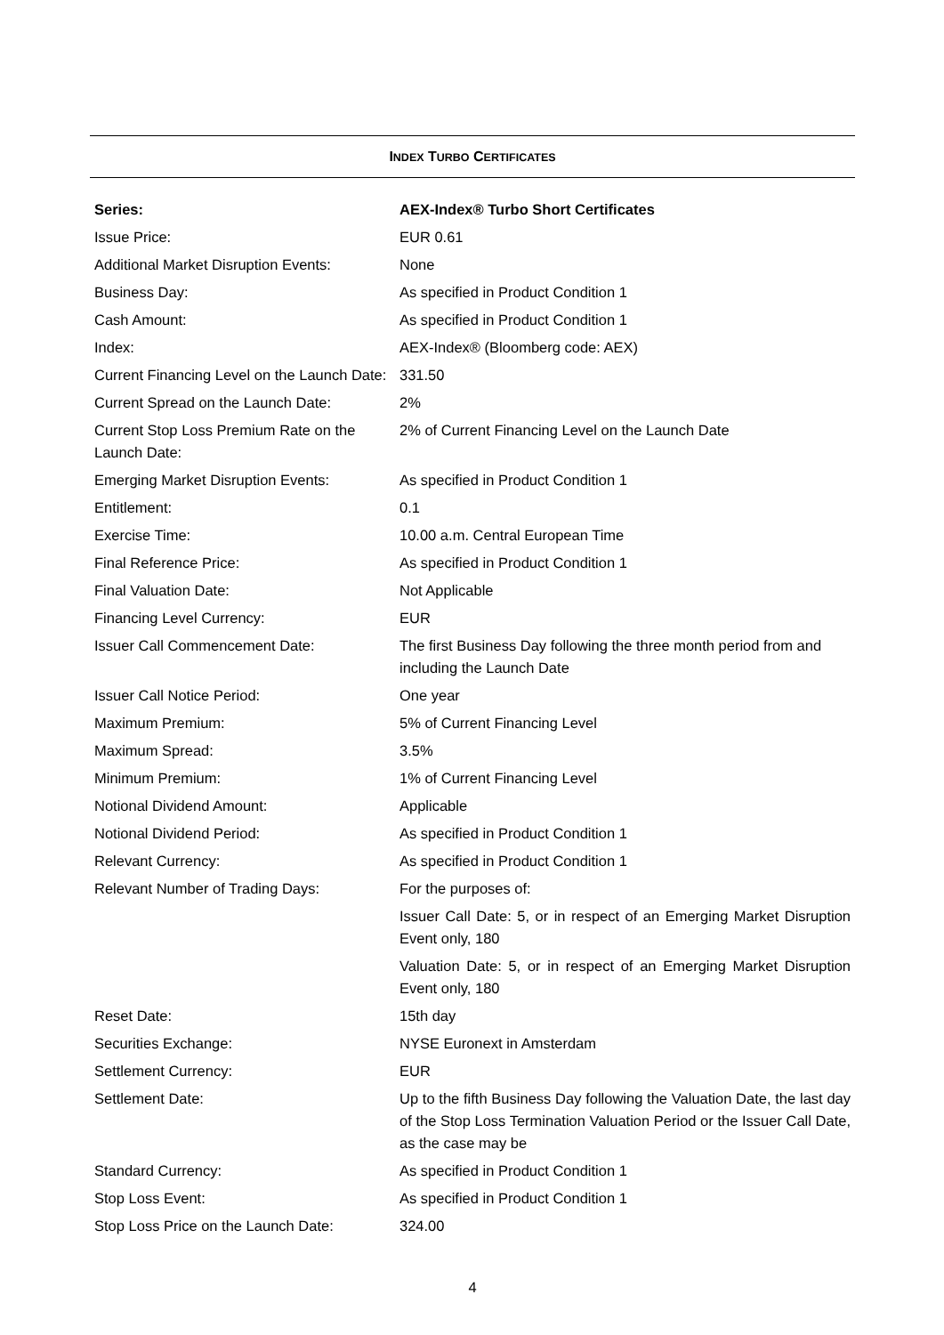INDEX TURBO CERTIFICATES
| Series: | AEX-Index® Turbo Short Certificates |
| --- | --- |
| Issue Price: | EUR 0.61 |
| Additional Market Disruption Events: | None |
| Business Day: | As specified in Product Condition 1 |
| Cash Amount: | As specified in Product Condition 1 |
| Index: | AEX-Index® (Bloomberg code: AEX) |
| Current Financing Level on the Launch Date: | 331.50 |
| Current Spread on the Launch Date: | 2% |
| Current Stop Loss Premium Rate on the Launch Date: | 2% of Current Financing Level on the Launch Date |
| Emerging Market Disruption Events: | As specified in Product Condition 1 |
| Entitlement: | 0.1 |
| Exercise Time: | 10.00 a.m. Central European Time |
| Final Reference Price: | As specified in Product Condition 1 |
| Final Valuation Date: | Not Applicable |
| Financing Level Currency: | EUR |
| Issuer Call Commencement Date: | The first Business Day following the three month period from and including the Launch Date |
| Issuer Call Notice Period: | One year |
| Maximum Premium: | 5% of Current Financing Level |
| Maximum Spread: | 3.5% |
| Minimum Premium: | 1% of Current Financing Level |
| Notional Dividend Amount: | Applicable |
| Notional Dividend Period: | As specified in Product Condition 1 |
| Relevant Currency: | As specified in Product Condition 1 |
| Relevant Number of Trading Days: | For the purposes of: |
| | Issuer Call Date: 5, or in respect of an Emerging Market Disruption Event only, 180 |
| | Valuation Date: 5, or in respect of an Emerging Market Disruption Event only, 180 |
| Reset Date: | 15th day |
| Securities Exchange: | NYSE Euronext in Amsterdam |
| Settlement Currency: | EUR |
| Settlement Date: | Up to the fifth Business Day following the Valuation Date, the last day of the Stop Loss Termination Valuation Period or the Issuer Call Date, as the case may be |
| Standard Currency: | As specified in Product Condition 1 |
| Stop Loss Event: | As specified in Product Condition 1 |
| Stop Loss Price on the Launch Date: | 324.00 |
4